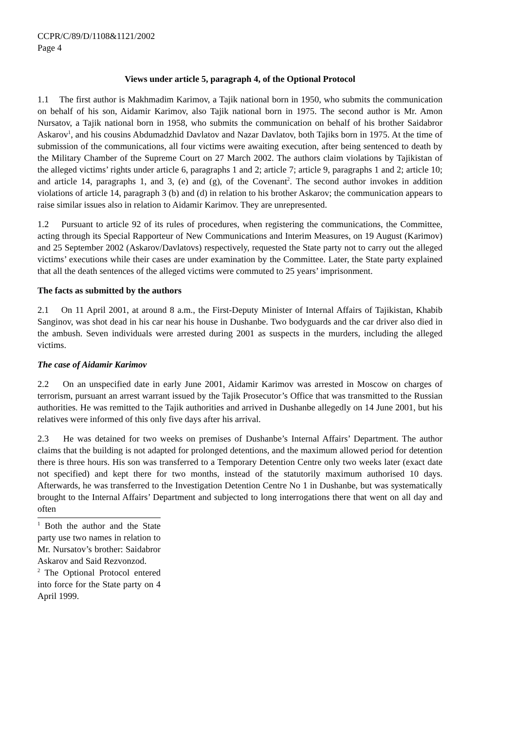CCPR/C/89/D/1108&1121/2002
Page 4
Views under article 5, paragraph 4, of the Optional Protocol
1.1 The first author is Makhmadim Karimov, a Tajik national born in 1950, who submits the communication on behalf of his son, Aidamir Karimov, also Tajik national born in 1975. The second author is Mr. Amon Nursatov, a Tajik national born in 1958, who submits the communication on behalf of his brother Saidabror Askarov<sup>1</sup>, and his cousins Abdumadzhid Davlatov and Nazar Davlatov, both Tajiks born in 1975. At the time of submission of the communications, all four victims were awaiting execution, after being sentenced to death by the Military Chamber of the Supreme Court on 27 March 2002. The authors claim violations by Tajikistan of the alleged victims’ rights under article 6, paragraphs 1 and 2; article 7; article 9, paragraphs 1 and 2; article 10; and article 14, paragraphs 1, and 3, (e) and (g), of the Covenant<sup>2</sup>. The second author invokes in addition violations of article 14, paragraph 3 (b) and (d) in relation to his brother Askarov; the communication appears to raise similar issues also in relation to Aidamir Karimov. They are unrepresented.
1.2 Pursuant to article 92 of its rules of procedures, when registering the communications, the Committee, acting through its Special Rapporteur of New Communications and Interim Measures, on 19 August (Karimov) and 25 September 2002 (Askarov/Davlatovs) respectively, requested the State party not to carry out the alleged victims’ executions while their cases are under examination by the Committee. Later, the State party explained that all the death sentences of the alleged victims were commuted to 25 years’ imprisonment.
The facts as submitted by the authors
2.1 On 11 April 2001, at around 8 a.m., the First-Deputy Minister of Internal Affairs of Tajikistan, Khabib Sanginov, was shot dead in his car near his house in Dushanbe. Two bodyguards and the car driver also died in the ambush. Seven individuals were arrested during 2001 as suspects in the murders, including the alleged victims.
The case of Aidamir Karimov
2.2 On an unspecified date in early June 2001, Aidamir Karimov was arrested in Moscow on charges of terrorism, pursuant an arrest warrant issued by the Tajik Prosecutor’s Office that was transmitted to the Russian authorities. He was remitted to the Tajik authorities and arrived in Dushanbe allegedly on 14 June 2001, but his relatives were informed of this only five days after his arrival.
2.3 He was detained for two weeks on premises of Dushanbe’s Internal Affairs’ Department. The author claims that the building is not adapted for prolonged detentions, and the maximum allowed period for detention there is three hours. His son was transferred to a Temporary Detention Centre only two weeks later (exact date not specified) and kept there for two months, instead of the statutorily maximum authorised 10 days. Afterwards, he was transferred to the Investigation Detention Centre No 1 in Dushanbe, but was systematically brought to the Internal Affairs’ Department and subjected to long interrogations there that went on all day and often
<sup>1</sup> Both the author and the State party use two names in relation to Mr. Nursatov’s brother: Saidabror Askarov and Said Rezvonzod.
<sup>2</sup> The Optional Protocol entered into force for the State party on 4 April 1999.